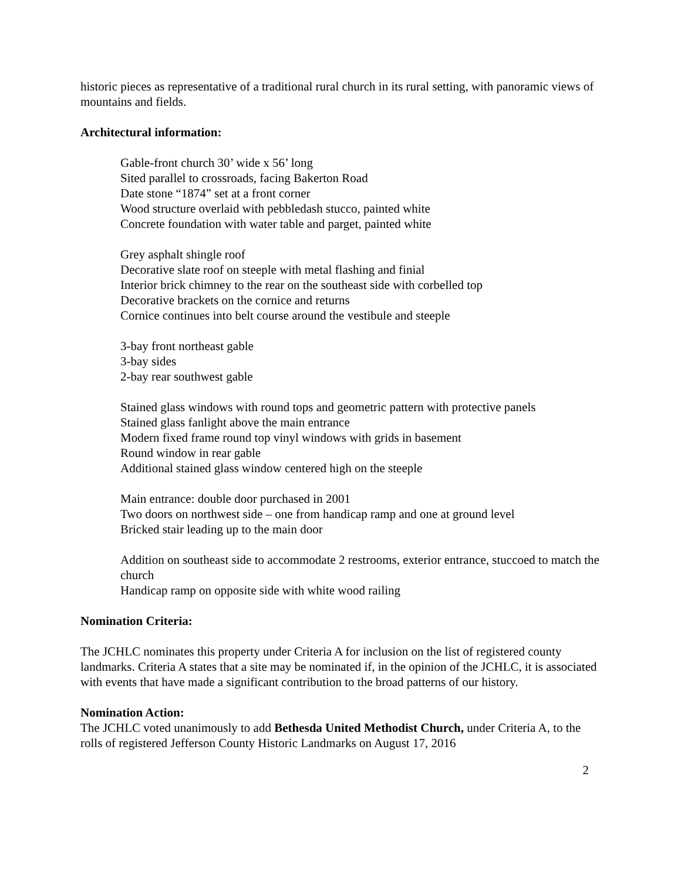historic pieces as representative of a traditional rural church in its rural setting, with panoramic views of mountains and fields.
Architectural information:
Gable-front church 30’ wide x 56’ long
Sited parallel to crossroads, facing Bakerton Road
Date stone “1874” set at a front corner
Wood structure overlaid with pebbledash stucco, painted white
Concrete foundation with water table and parget, painted white
Grey asphalt shingle roof
Decorative slate roof on steeple with metal flashing and finial
Interior brick chimney to the rear on the southeast side with corbelled top
Decorative brackets on the cornice and returns
Cornice continues into belt course around the vestibule and steeple
3-bay front northeast gable
3-bay sides
2-bay rear southwest gable
Stained glass windows with round tops and geometric pattern with protective panels
Stained glass fanlight above the main entrance
Modern fixed frame round top vinyl windows with grids in basement
Round window in rear gable
Additional stained glass window centered high on the steeple
Main entrance: double door purchased in 2001
Two doors on northwest side – one from handicap ramp and one at ground level
Bricked stair leading up to the main door
Addition on southeast side to accommodate 2 restrooms, exterior entrance, stuccoed to match the church
Handicap ramp on opposite side with white wood railing
Nomination Criteria:
The JCHLC nominates this property under Criteria A for inclusion on the list of registered county landmarks. Criteria A states that a site may be nominated if, in the opinion of the JCHLC, it is associated with events that have made a significant contribution to the broad patterns of our history.
Nomination Action:
The JCHLC voted unanimously to add Bethesda United Methodist Church, under Criteria A, to the rolls of registered Jefferson County Historic Landmarks on August 17, 2016
2